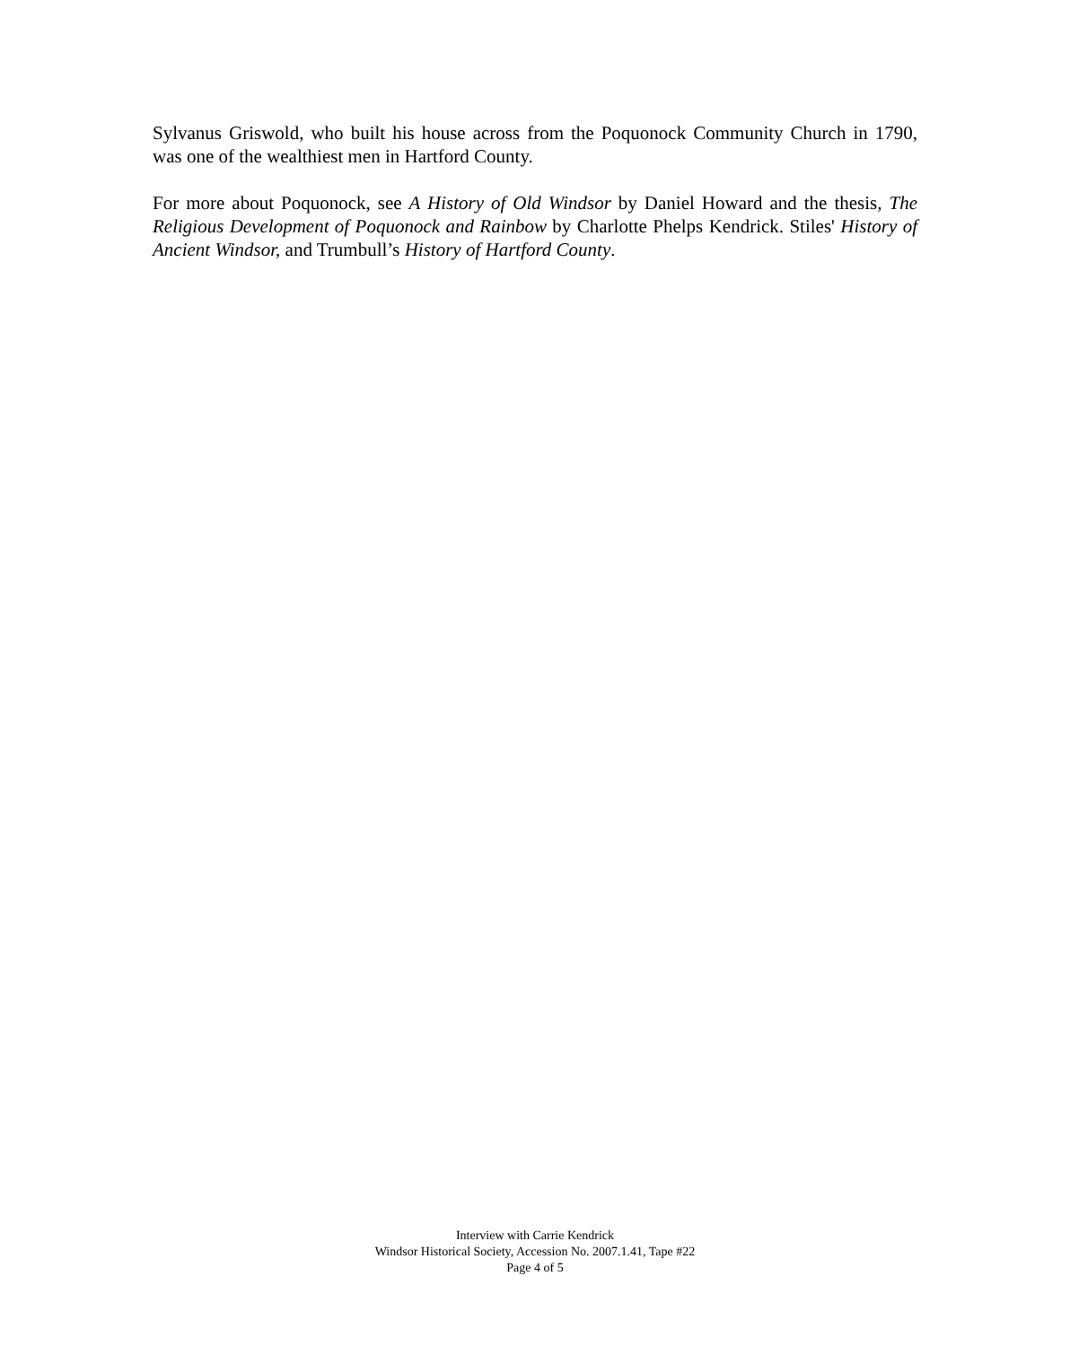Sylvanus Griswold, who built his house across from the Poquonock Community Church in 1790, was one of the wealthiest men in Hartford County.
For more about Poquonock, see A History of Old Windsor by Daniel Howard and the thesis, The Religious Development of Poquonock and Rainbow by Charlotte Phelps Kendrick. Stiles' History of Ancient Windsor, and Trumbull’s History of Hartford County.
Interview with Carrie Kendrick
Windsor Historical Society, Accession No. 2007.1.41, Tape #22
Page 4 of 5